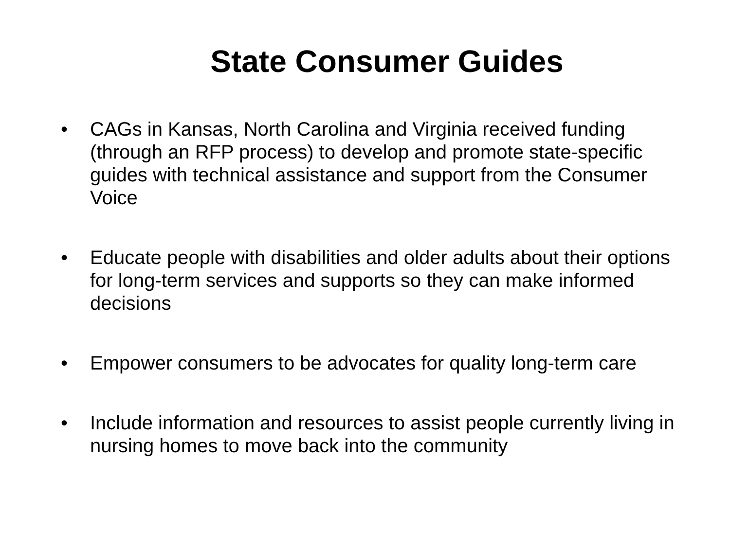State Consumer Guides
• CAGs in Kansas, North Carolina and Virginia received funding (through an RFP process) to develop and promote state-specific guides with technical assistance and support from the Consumer Voice
• Educate people with disabilities and older adults about their options for long-term services and supports so they can make informed decisions
• Empower consumers to be advocates for quality long-term care
• Include information and resources to assist people currently living in nursing homes to move back into the community